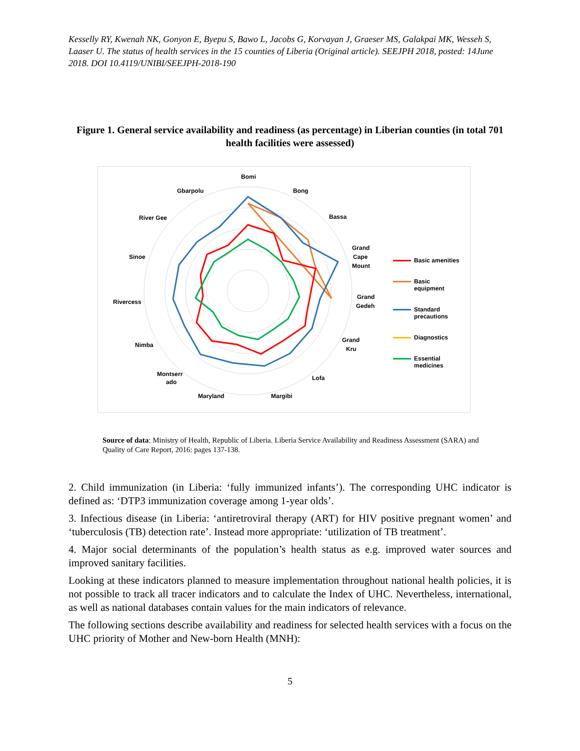Kesselly RY, Kwenah NK, Gonyon E, Byepu S, Bawo L, Jacobs G, Korvayan J, Graeser MS, Galakpai MK, Wesseh S, Laaser U. The status of health services in the 15 counties of Liberia (Original article). SEEJPH 2018, posted: 14June 2018. DOI 10.4119/UNIBI/SEEJPH-2018-190
Figure 1. General service availability and readiness (as percentage) in Liberian counties (in total 701 health facilities were assessed)
Bomi
Bong
Bassa
Grand
Cape
Mount
Grand
Gedeh
Grand
Kru
Lofa
Margibi
Maryland
Montserr
ado
Nimba
Rivercess
Sinoe
River Gee
Gbarpolu
Basic amenities
Basic
equipment
Standard
precautions
Diagnostics
Essential
medicines
Source of data: Ministry of Health, Republic of Liberia. Liberia Service Availability and Readiness Assessment (SARA) and Quality of Care Report, 2016: pages 137-138.
2. Child immunization (in Liberia: ‘fully immunized infants’). The corresponding UHC indicator is defined as: ‘DTP3 immunization coverage among 1-year olds’.
3. Infectious disease (in Liberia: ‘antiretroviral therapy (ART) for HIV positive pregnant women’ and ‘tuberculosis (TB) detection rate’. Instead more appropriate: ‘utilization of TB treatment’.
4. Major social determinants of the population’s health status as e.g. improved water sources and improved sanitary facilities.
Looking at these indicators planned to measure implementation throughout national health policies, it is not possible to track all tracer indicators and to calculate the Index of UHC. Nevertheless, international, as well as national databases contain values for the main indicators of relevance.
The following sections describe availability and readiness for selected health services with a focus on the UHC priority of Mother and New-born Health (MNH):
5